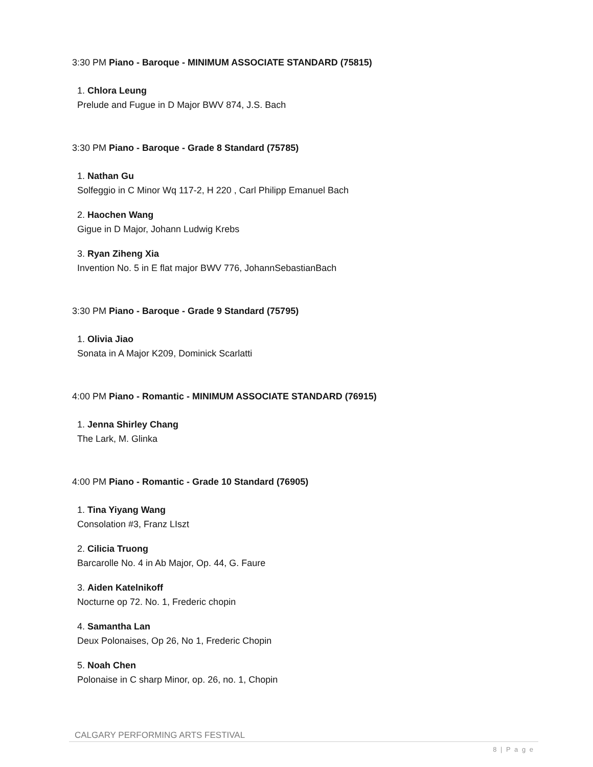3:30 PM Piano - Baroque - MINIMUM ASSOCIATE STANDARD (75815)
1. Chlora Leung
Prelude and Fugue in D Major BWV 874, J.S. Bach
3:30 PM Piano - Baroque - Grade 8 Standard (75785)
1. Nathan Gu
Solfeggio in C Minor Wq 117-2, H 220 , Carl Philipp Emanuel Bach
2. Haochen Wang
Gigue in D Major, Johann Ludwig Krebs
3. Ryan Ziheng Xia
Invention No. 5 in E flat major BWV 776, JohannSebastianBach
3:30 PM Piano - Baroque - Grade 9 Standard (75795)
1. Olivia Jiao
Sonata in A Major K209, Dominick Scarlatti
4:00 PM Piano - Romantic - MINIMUM ASSOCIATE STANDARD (76915)
1. Jenna Shirley Chang
The Lark, M. Glinka
4:00 PM Piano - Romantic - Grade 10 Standard (76905)
1. Tina Yiyang Wang
Consolation #3, Franz LIszt
2. Cilicia Truong
Barcarolle No. 4 in Ab Major, Op. 44, G. Faure
3. Aiden Katelnikoff
Nocturne op 72. No. 1, Frederic chopin
4. Samantha Lan
Deux Polonaises, Op 26, No 1, Frederic Chopin
5. Noah Chen
Polonaise in C sharp Minor, op. 26, no. 1, Chopin
CALGARY PERFORMING ARTS FESTIVAL
8 | P a g e